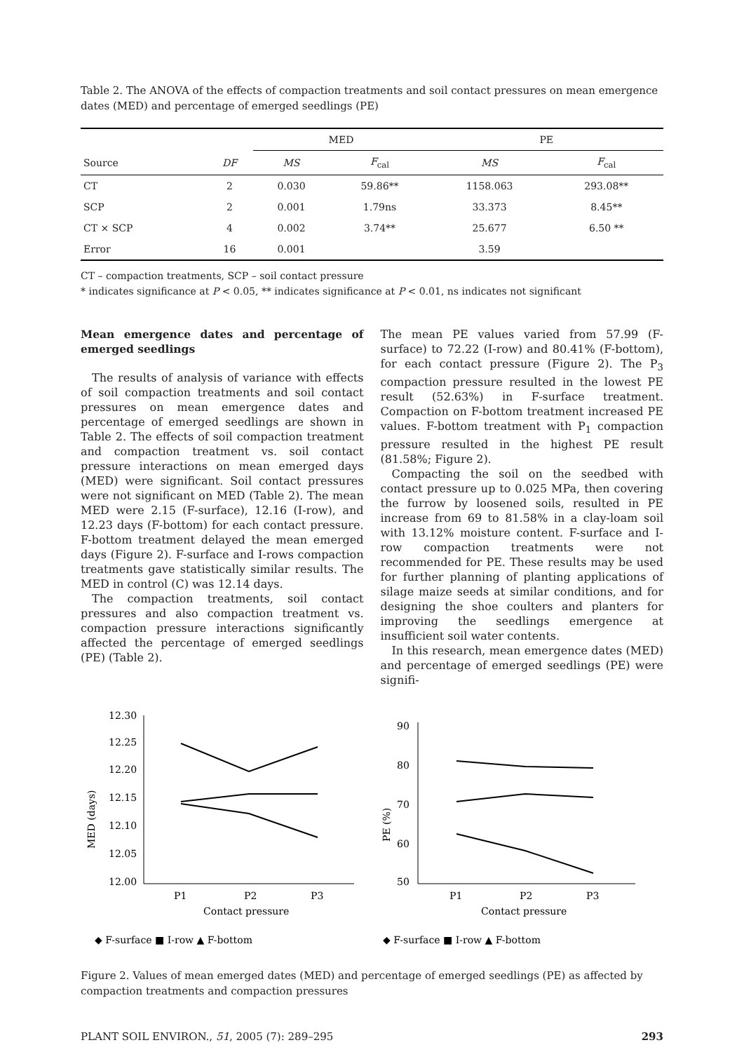Table 2. The ANOVA of the effects of compaction treatments and soil contact pressures on mean emergence dates (MED) and percentage of emerged seedlings (PE)
| | | MED | | PE | |
| --- | --- | --- | --- | --- | --- |
| Source | DF | MS | F<sub>cal</sub> | MS | F<sub>cal</sub> |
| CT | 2 | 0.030 | 59.86** | 1158.063 | 293.08** |
| SCP | 2 | 0.001 | 1.79ns | 33.373 | 8.45** |
| CT × SCP | 4 | 0.002 | 3.74** | 25.677 | 6.50 ** |
| Error | 16 | 0.001 | | 3.59 | |
CT – compaction treatments, SCP – soil contact pressure
* indicates significance at P < 0.05, ** indicates significance at P < 0.01, ns indicates not significant
Mean emergence dates and percentage of emerged seedlings
The results of analysis of variance with effects of soil compaction treatments and soil contact pressures on mean emergence dates and percentage of emerged seedlings are shown in Table 2. The effects of soil compaction treatment and compaction treatment vs. soil contact pressure interactions on mean emerged days (MED) were significant. Soil contact pressures were not significant on MED (Table 2). The mean MED were 2.15 (F-surface), 12.16 (I-row), and 12.23 days (F-bottom) for each contact pressure. F-bottom treatment delayed the mean emerged days (Figure 2). F-surface and I-rows compaction treatments gave statistically similar results. The MED in control (C) was 12.14 days.
The compaction treatments, soil contact pressures and also compaction treatment vs. compaction pressure interactions significantly affected the percentage of emerged seedlings (PE) (Table 2).
The mean PE values varied from 57.99 (F-surface) to 72.22 (I-row) and 80.41% (F-bottom), for each contact pressure (Figure 2). The P<sub>3</sub> compaction pressure resulted in the lowest PE result (52.63%) in F-surface treatment. Compaction on F-bottom treatment increased PE values. F-bottom treatment with P<sub>1</sub> compaction pressure resulted in the highest PE result (81.58%; Figure 2).
Compacting the soil on the seedbed with contact pressure up to 0.025 MPa, then covering the furrow by loosened soils, resulted in PE increase from 69 to 81.58% in a clay-loam soil with 13.12% moisture content. F-surface and I-row compaction treatments were not recommended for PE. These results may be used for further planning of planting applications of silage maize seeds at similar conditions, and for designing the shoe coulters and planters for improving the seedlings emergence at insufficient soil water contents.
In this research, mean emergence dates (MED) and percentage of emerged seedlings (PE) were signifi-
MED (days)
12.30
12.25
12.20
12.15
12.10
12.05
12.00
P1
P2
P3
Contact pressure
◆ F-surface ■ I-row ▲ F-bottom
PE (%)
90
80
70
60
50
P1
P2
P3
Contact pressure
◆ F-surface ■ I-row ▲ F-bottom
Figure 2. Values of mean emerged dates (MED) and percentage of emerged seedlings (PE) as affected by compaction treatments and compaction pressures
PLANT SOIL ENVIRON., 51, 2005 (7): 289–295 293